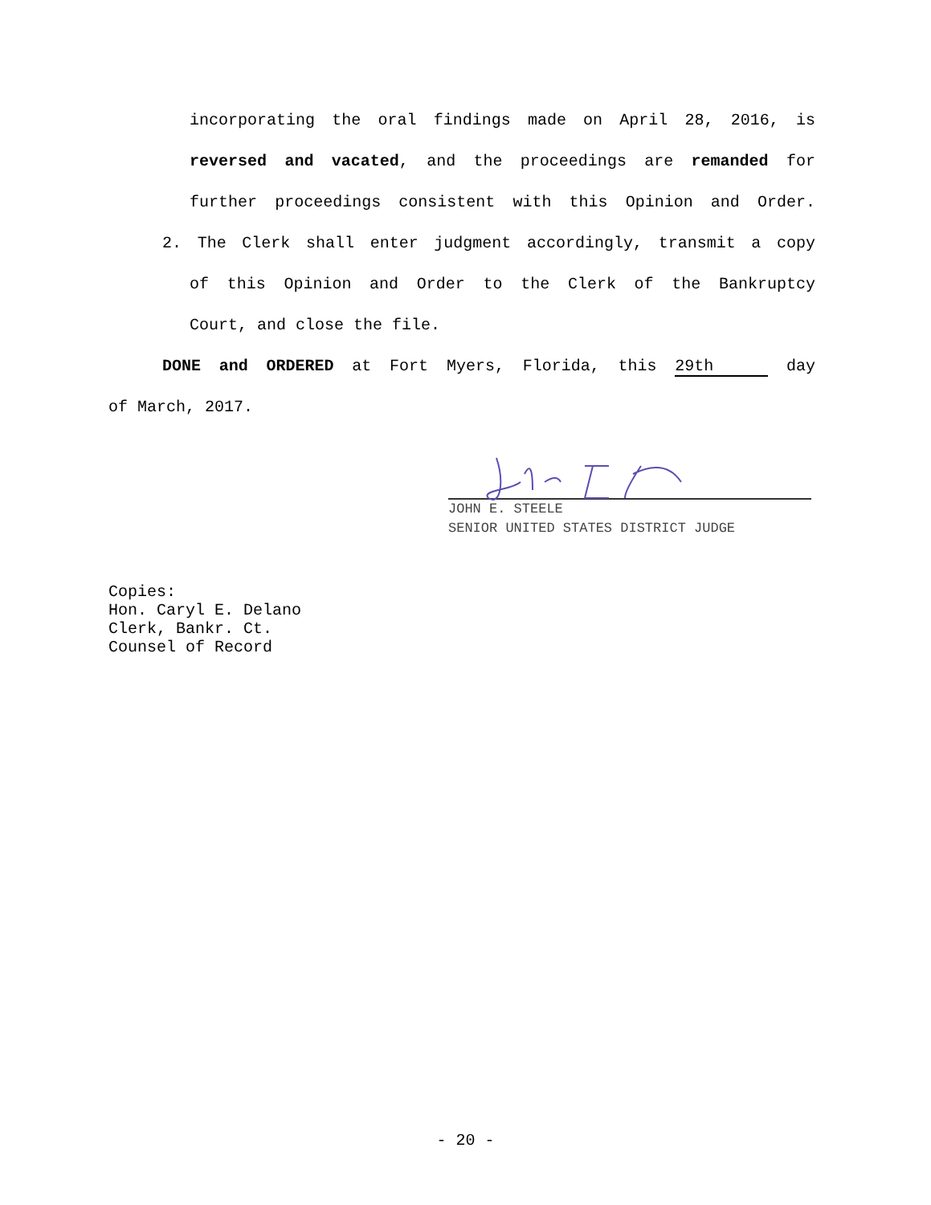incorporating the oral findings made on April 28, 2016, is
reversed and vacated, and the proceedings are remanded for
further proceedings consistent with this Opinion and Order.
2. The Clerk shall enter judgment accordingly, transmit a copy
of this Opinion and Order to the Clerk of the Bankruptcy
Court, and close the file.
DONE and ORDERED at Fort Myers, Florida, this 29th day
of March, 2017.
JOHN E. STEELE
SENIOR UNITED STATES DISTRICT JUDGE
Copies:
Hon. Caryl E. Delano
Clerk, Bankr. Ct.
Counsel of Record
- 20 -